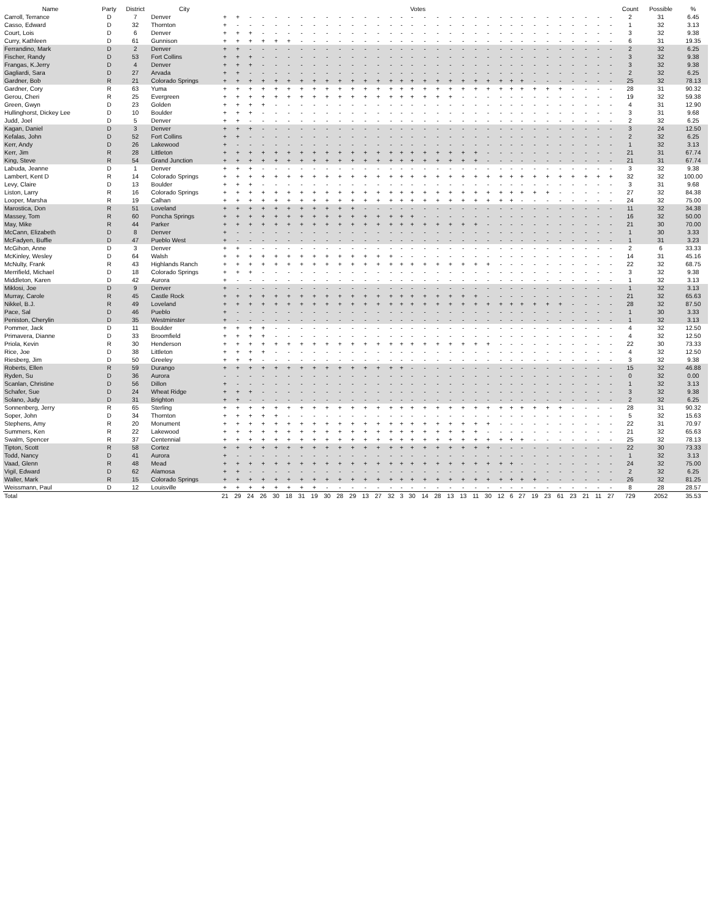| Name | Party | District | City | Votes | | | | | | | | | | | | | | | | | | | | | | | | | | | | | | | | Count | Possible | % |
| --- | --- | --- | --- | --- | --- | --- | --- | --- | --- | --- | --- | --- | --- | --- | --- | --- | --- | --- | --- | --- | --- | --- | --- | --- | --- | --- | --- | --- | --- | --- | --- | --- | --- | --- | --- | --- | --- | --- |
| Carroll, Terrance | D | 7 | Denver | + | + | - | - | - | - | - | - | - | - | - | - | - | - | - | - | - | - | - | - | - | - | - | - | - | - | - | - | - | - | - | - | 2 | 31 | 6.45 |
| Casso, Edward | D | 32 | Thornton | + | - | - | - | - | - | - | - | - | - | - | - | - | - | - | - | - | - | - | - | - | - | - | - | - | - | - | - | - | - | - | - | 1 | 32 | 3.13 |
| Court, Lois | D | 6 | Denver | + | + | + | - | - | - | - | - | - | - | - | - | - | - | - | - | - | - | - | - | - | - | - | - | - | - | - | - | - | - | - | - | 3 | 32 | 9.38 |
| Curry, Kathleen | D | 61 | Gunnison | + | + | + | + | + | + | - | - | - | - | - | - | - | - | - | - | - | - | - | - | - | - | - | - | - | - | - | - | - | - | - | - | 6 | 31 | 19.35 |
| Ferrandino, Mark | D | 2 | Denver | + | + | - | - | - | - | - | - | - | - | - | - | - | - | - | - | - | - | - | - | - | - | - | - | - | - | - | - | - | - | - | - | 2 | 32 | 6.25 |
| Fischer, Randy | D | 53 | Fort Collins | + | + | + | - | - | - | - | - | - | - | - | - | - | - | - | - | - | - | - | - | - | - | - | - | - | - | - | - | - | - | - | - | 3 | 32 | 9.38 |
| Frangas, K.Jerry | D | 4 | Denver | + | + | + | - | - | - | - | - | - | - | - | - | - | - | - | - | - | - | - | - | - | - | - | - | - | - | - | - | - | - | - | - | 3 | 32 | 9.38 |
| Gagliardi, Sara | D | 27 | Arvada | + | + | - | - | - | - | - | - | - | - | - | - | - | - | - | - | - | - | - | - | - | - | - | - | - | - | - | - | - | - | - | - | 2 | 32 | 6.25 |
| Gardner, Bob | R | 21 | Colorado Springs | + | + | + | + | + | + | + | + | + | + | + | + | + | + | + | + | + | + | + | + | + | + | + | + | + | - | - | - | - | - | - | - | 25 | 32 | 78.13 |
| Gardner, Cory | R | 63 | Yuma | + | + | + | + | + | + | + | + | + | + | + | + | + | + | + | + | + | + | + | + | + | + | + | + | + | + | + | + | - | - | - | - | 28 | 31 | 90.32 |
| Gerou, Cheri | R | 25 | Evergreen | + | + | + | + | + | + | + | + | + | + | + | + | + | + | + | + | + | + | + | - | - | - | - | - | - | - | - | - | - | - | - | - | 19 | 32 | 59.38 |
| Green, Gwyn | D | 23 | Golden | + | + | + | + | - | - | - | - | - | - | - | - | - | - | - | - | - | - | - | - | - | - | - | - | - | - | - | - | - | - | - | - | 4 | 31 | 12.90 |
| Hullinghorst, Dickey Lee | D | 10 | Boulder | + | + | + | - | - | - | - | - | - | - | - | - | - | - | - | - | - | - | - | - | - | - | - | - | - | - | - | - | - | - | - | - | 3 | 31 | 9.68 |
| Judd, Joel | D | 5 | Denver | + | + | - | - | - | - | - | - | - | - | - | - | - | - | - | - | - | - | - | - | - | - | - | - | - | - | - | - | - | - | - | - | 2 | 32 | 6.25 |
| Kagan, Daniel | D | 3 | Denver | + | + | + | - | - | - | - | - | - | - | - | - | - | - | - | - | - | - | - | - | - | - | - | - | - | - | - | - | - | - | - | - | 3 | 24 | 12.50 |
| Kefalas, John | D | 52 | Fort Collins | + | + | - | - | - | - | - | - | - | - | - | - | - | - | - | - | - | - | - | - | - | - | - | - | - | - | - | - | - | - | - | - | 2 | 32 | 6.25 |
| Kerr, Andy | D | 26 | Lakewood | + | - | - | - | - | - | - | - | - | - | - | - | - | - | - | - | - | - | - | - | - | - | - | - | - | - | - | - | - | - | - | - | 1 | 32 | 3.13 |
| Kerr, Jim | R | 28 | Littleton | + | + | + | + | + | + | + | + | + | + | + | + | + | + | + | + | + | + | + | + | + | - | - | - | - | - | - | - | - | - | - | - | 21 | 31 | 67.74 |
| King, Steve | R | 54 | Grand Junction | + | + | + | + | + | + | + | + | + | + | + | + | + | + | + | + | + | + | + | + | + | - | - | - | - | - | - | - | - | - | - | - | 21 | 31 | 67.74 |
| Labuda, Jeanne | D | 1 | Denver | + | + | + | - | - | - | - | - | - | - | - | - | - | - | - | - | - | - | - | - | - | - | - | - | - | - | - | - | - | - | - | - | 3 | 32 | 9.38 |
| Lambert, Kent D | R | 14 | Colorado Springs | + | + | + | + | + | + | + | + | + | + | + | + | + | + | + | + | + | + | + | + | + | + | + | + | + | + | + | + | + | + | + | + | 32 | 32 | 100.00 |
| Levy, Claire | D | 13 | Boulder | + | + | + | - | - | - | - | - | - | - | - | - | - | - | - | - | - | - | - | - | - | - | - | - | - | - | - | - | - | - | - | - | 3 | 31 | 9.68 |
| Liston, Larry | R | 16 | Colorado Springs | + | + | + | + | + | + | + | + | + | + | + | + | + | + | + | + | + | + | + | + | + | + | + | + | + | + | + | - | - | - | - | - | 27 | 32 | 84.38 |
| Looper, Marsha | R | 19 | Calhan | + | + | + | + | + | + | + | + | + | + | + | + | + | + | + | + | + | + | + | + | + | + | + | + | - | - | - | - | - | - | - | - | 24 | 32 | 75.00 |
| Marostica, Don | R | 51 | Loveland | + | + | + | + | + | + | + | + | + | + | + | - | - | - | - | - | - | - | - | - | - | - | - | - | - | - | - | - | - | - | - | - | 11 | 32 | 34.38 |
| Massey, Tom | R | 60 | Poncha Springs | + | + | + | + | + | + | + | + | + | + | + | + | + | + | + | + | - | - | - | - | - | - | - | - | - | - | - | - | - | - | - | - | 16 | 32 | 50.00 |
| May, Mike | R | 44 | Parker | + | + | + | + | + | + | + | + | + | + | + | + | + | + | + | + | + | + | + | + | + | - | - | - | - | - | - | - | - | - | - | - | 21 | 30 | 70.00 |
| McCann, Elizabeth | D | 8 | Denver | + | - | - | - | - | - | - | - | - | - | - | - | - | - | - | - | - | - | - | - | - | - | - | - | - | - | - | - | - | - | - | - | 1 | 30 | 3.33 |
| McFadyen, Buffie | D | 47 | Pueblo West | + | - | - | - | - | - | - | - | - | - | - | - | - | - | - | - | - | - | - | - | - | - | - | - | - | - | - | - | - | - | - | - | 1 | 31 | 3.23 |
| McGihon, Anne | D | 3 | Denver | + | + | - | - | - | - | - | - | - | - | - | - | - | - | - | - | - | - | - | - | - | - | - | - | - | - | - | - | - | - | - | - | 2 | 6 | 33.33 |
| McKinley, Wesley | D | 64 | Walsh | + | + | + | + | + | + | + | + | + | + | + | + | + | + | - | - | - | - | - | - | - | - | - | - | - | - | - | - | - | - | - | - | 14 | 31 | 45.16 |
| McNulty, Frank | R | 43 | Highlands Ranch | + | + | + | + | + | + | + | + | + | + | + | + | + | + | + | + | + | + | + | + | + | + | - | - | - | - | - | - | - | - | - | - | 22 | 32 | 68.75 |
| Merrifield, Michael | D | 18 | Colorado Springs | + | + | + | - | - | - | - | - | - | - | - | - | - | - | - | - | - | - | - | - | - | - | - | - | - | - | - | - | - | - | - | - | 3 | 32 | 9.38 |
| Middleton, Karen | D | 42 | Aurora | + | - | - | - | - | - | - | - | - | - | - | - | - | - | - | - | - | - | - | - | - | - | - | - | - | - | - | - | - | - | - | - | 1 | 32 | 3.13 |
| Miklosi, Joe | D | 9 | Denver | + | - | - | - | - | - | - | - | - | - | - | - | - | - | - | - | - | - | - | - | - | - | - | - | - | - | - | - | - | - | - | - | 1 | 32 | 3.13 |
| Murray, Carole | R | 45 | Castle Rock | + | + | + | + | + | + | + | + | + | + | + | + | + | + | + | + | + | + | + | + | + | - | - | - | - | - | - | - | - | - | - | - | 21 | 32 | 65.63 |
| Nikkel, B.J. | R | 49 | Loveland | + | + | + | + | + | + | + | + | + | + | + | + | + | + | + | + | + | + | + | + | + | + | + | + | + | + | + | + | - | - | - | - | 28 | 32 | 87.50 |
| Pace, Sal | D | 46 | Pueblo | + | - | - | - | - | - | - | - | - | - | - | - | - | - | - | - | - | - | - | - | - | - | - | - | - | - | - | - | - | - | - | - | 1 | 30 | 3.33 |
| Peniston, Cherylin | D | 35 | Westminster | + | - | - | - | - | - | - | - | - | - | - | - | - | - | - | - | - | - | - | - | - | - | - | - | - | - | - | - | - | - | - | - | 1 | 32 | 3.13 |
| Pommer, Jack | D | 11 | Boulder | + | + | + | + | - | - | - | - | - | - | - | - | - | - | - | - | - | - | - | - | - | - | - | - | - | - | - | - | - | - | - | - | 4 | 32 | 12.50 |
| Primavera, Dianne | D | 33 | Broomfield | + | + | + | + | - | - | - | - | - | - | - | - | - | - | - | - | - | - | - | - | - | - | - | - | - | - | - | - | - | - | - | - | 4 | 32 | 12.50 |
| Priola, Kevin | R | 30 | Henderson | + | + | + | + | + | + | + | + | + | + | + | + | + | + | + | + | + | + | + | + | + | + | - | - | - | - | - | - | - | - | - | - | 22 | 30 | 73.33 |
| Rice, Joe | D | 38 | Littleton | + | + | + | + | - | - | - | - | - | - | - | - | - | - | - | - | - | - | - | - | - | - | - | - | - | - | - | - | - | - | - | - | 4 | 32 | 12.50 |
| Riesberg, Jim | D | 50 | Greeley | + | + | + | - | - | - | - | - | - | - | - | - | - | - | - | - | - | - | - | - | - | - | - | - | - | - | - | - | - | - | - | - | 3 | 32 | 9.38 |
| Roberts, Ellen | R | 59 | Durango | + | + | + | + | + | + | + | + | + | + | + | + | + | + | + | - | - | - | - | - | - | - | - | - | - | - | - | - | - | - | - | - | 15 | 32 | 46.88 |
| Ryden, Su | D | 36 | Aurora | - | - | - | - | - | - | - | - | - | - | - | - | - | - | - | - | - | - | - | - | - | - | - | - | - | - | - | - | - | - | - | - | 0 | 32 | 0.00 |
| Scanlan, Christine | D | 56 | Dillon | + | - | - | - | - | - | - | - | - | - | - | - | - | - | - | - | - | - | - | - | - | - | - | - | - | - | - | - | - | - | - | - | 1 | 32 | 3.13 |
| Schafer, Sue | D | 24 | Wheat Ridge | + | + | + | - | - | - | - | - | - | - | - | - | - | - | - | - | - | - | - | - | - | - | - | - | - | - | - | - | - | - | - | - | 3 | 32 | 9.38 |
| Solano, Judy | D | 31 | Brighton | + | + | - | - | - | - | - | - | - | - | - | - | - | - | - | - | - | - | - | - | - | - | - | - | - | - | - | - | - | - | - | - | 2 | 32 | 6.25 |
| Sonnenberg, Jerry | R | 65 | Sterling | + | + | + | + | + | + | + | + | + | + | + | + | + | + | + | + | + | + | + | + | + | + | + | + | + | + | + | + | - | - | - | - | 28 | 31 | 90.32 |
| Soper, John | D | 34 | Thornton | + | + | + | + | + | - | - | - | - | - | - | - | - | - | - | - | - | - | - | - | - | - | - | - | - | - | - | - | - | - | - | - | 5 | 32 | 15.63 |
| Stephens, Amy | R | 20 | Monument | + | + | + | + | + | + | + | + | + | + | + | + | + | + | + | + | + | + | + | + | + | + | - | - | - | - | - | - | - | - | - | - | 22 | 31 | 70.97 |
| Summers, Ken | R | 22 | Lakewood | + | + | + | + | + | + | + | + | + | + | + | + | + | + | + | + | + | + | + | + | + | - | - | - | - | - | - | - | - | - | - | - | 21 | 32 | 65.63 |
| Swalm, Spencer | R | 37 | Centennial | + | + | + | + | + | + | + | + | + | + | + | + | + | + | + | + | + | + | + | + | + | + | + | + | + | - | - | - | - | - | - | - | 25 | 32 | 78.13 |
| Tipton, Scott | R | 58 | Cortez | + | + | + | + | + | + | + | + | + | + | + | + | + | + | + | + | + | + | + | + | + | + | - | - | - | - | - | - | - | - | - | - | 22 | 30 | 73.33 |
| Todd, Nancy | D | 41 | Aurora | + | - | - | - | - | - | - | - | - | - | - | - | - | - | - | - | - | - | - | - | - | - | - | - | - | - | - | - | - | - | - | - | 1 | 32 | 3.13 |
| Vaad, Glenn | R | 48 | Mead | + | + | + | + | + | + | + | + | + | + | + | + | + | + | + | + | + | + | + | + | + | + | + | + | - | - | - | - | - | - | - | - | 24 | 32 | 75.00 |
| Vigil, Edward | D | 62 | Alamosa | + | + | - | - | - | - | - | - | - | - | - | - | - | - | - | - | - | - | - | - | - | - | - | - | - | - | - | - | - | - | - | - | 2 | 32 | 6.25 |
| Waller, Mark | R | 15 | Colorado Springs | + | + | + | + | + | + | + | + | + | + | + | + | + | + | + | + | + | + | + | + | + | + | + | + | + | + | - | - | - | - | - | - | 26 | 32 | 81.25 |
| Weissmann, Paul | D | 12 | Louisville | + | + | + | + | + | + | + | + | - | - | - | - | - | - | - | - | - | - | - | - | - | - | - | - | - | - | - | - | - | - | - | - | 8 | 28 | 28.57 |
| Total | | | | 21 | 29 | 24 | 26 | 30 | 18 | 31 | 19 | 30 | 28 | 29 | 13 | 27 | 32 | 3 | 30 | 14 | 28 | 13 | 13 | 11 | 30 | 12 | 6 | 27 | 19 | 23 | 61 | 23 | 21 | 11 | 27 | 729 | 2052 | 35.53 |